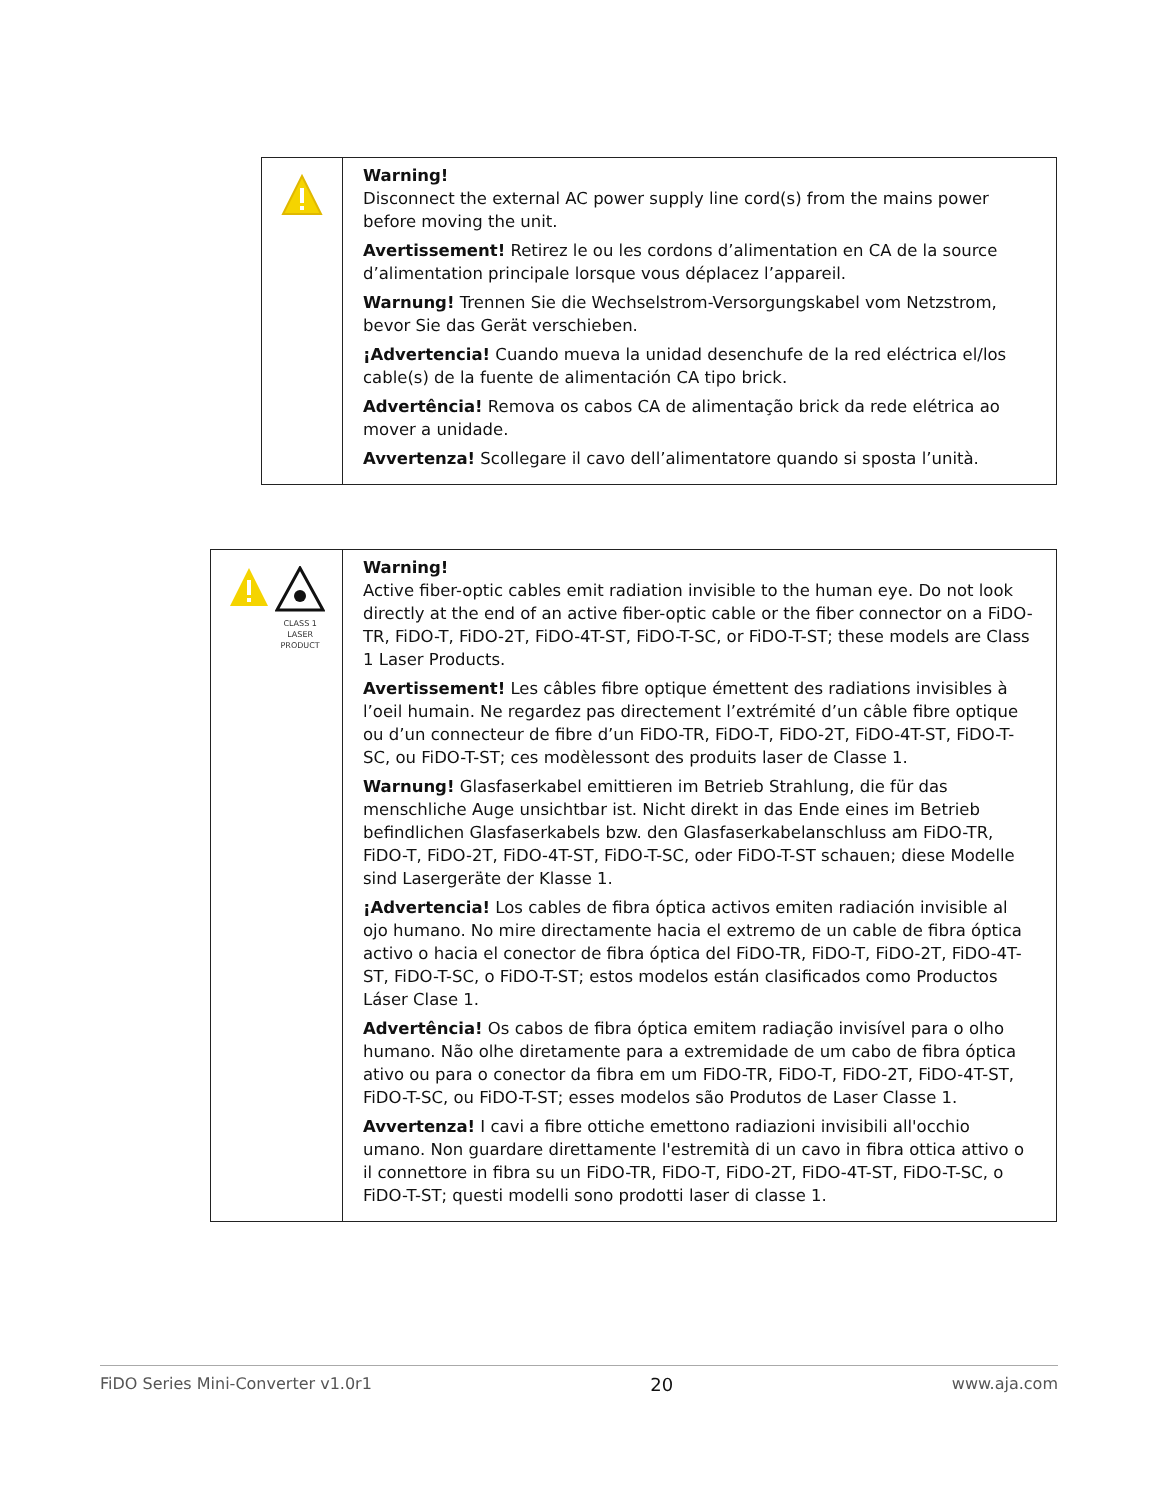| | Warning! Disconnect the external AC power supply line cord(s) from the mains power before moving the unit. Avertissement! Retirez le ou les cordons d’alimentation en CA de la source d’alimentation principale lorsque vous déplacez l’appareil. Warnung! Trennen Sie die Wechselstrom-Versorgungskabel vom Netzstrom, bevor Sie das Gerät verschieben. ¡Advertencia! Cuando mueva la unidad desenchufe de la red eléctrica el/los cable(s) de la fuente de alimentación CA tipo brick. Advertência! Remova os cabos CA de alimentação brick da rede elétrica ao mover a unidade. Avvertenza! Scollegare il cavo dell’alimentatore quando si sposta l’unità. |
| CLASS 1 LASER PRODUCT | Warning! Active fiber-optic cables emit radiation invisible to the human eye. Do not look directly at the end of an active fiber-optic cable or the fiber connector on a FiDO-TR, FiDO-T, FiDO-2T, FiDO-4T-ST, FiDO-T-SC, or FiDO-T-ST; these models are Class 1 Laser Products. Avertissement! Les câbles fibre optique émettent des radiations invisibles à l’oeil humain. Ne regardez pas directement l’extrémité d’un câble fibre optique ou d’un connecteur de fibre d’un FiDO-TR, FiDO-T, FiDO-2T, FiDO-4T-ST, FiDO-T-SC, ou FiDO-T-ST; ces modèlessont des produits laser de Classe 1. Warnung! Glasfaserkabel emittieren im Betrieb Strahlung, die für das menschliche Auge unsichtbar ist. Nicht direkt in das Ende eines im Betrieb befindlichen Glasfaserkabels bzw. den Glasfaserkabelanschluss am FiDO-TR, FiDO-T, FiDO-2T, FiDO-4T-ST, FiDO-T-SC, oder FiDO-T-ST schauen; diese Modelle sind Lasergeräte der Klasse 1. ¡Advertencia! Los cables de fibra óptica activos emiten radiación invisible al ojo humano. No mire directamente hacia el extremo de un cable de fibra óptica activo o hacia el conector de fibra óptica del FiDO-TR, FiDO-T, FiDO-2T, FiDO-4T-ST, FiDO-T-SC, o FiDO-T-ST; estos modelos están clasificados como Productos Láser Clase 1. Advertência! Os cabos de fibra óptica emitem radiação invisível para o olho humano. Não olhe diretamente para a extremidade de um cabo de fibra óptica ativo ou para o conector da fibra em um FiDO-TR, FiDO-T, FiDO-2T, FiDO-4T-ST, FiDO-T-SC, ou FiDO-T-ST; esses modelos são Produtos de Laser Classe 1. Avvertenza! I cavi a fibre ottiche emettono radiazioni invisibili all'occhio umano. Non guardare direttamente l'estremità di un cavo in fibra ottica attivo o il connettore in fibra su un FiDO-TR, FiDO-T, FiDO-2T, FiDO-4T-ST, FiDO-T-SC, o FiDO-T-ST; questi modelli sono prodotti laser di classe 1. |
FiDO Series Mini-Converter v1.0r1 20 www.aja.com